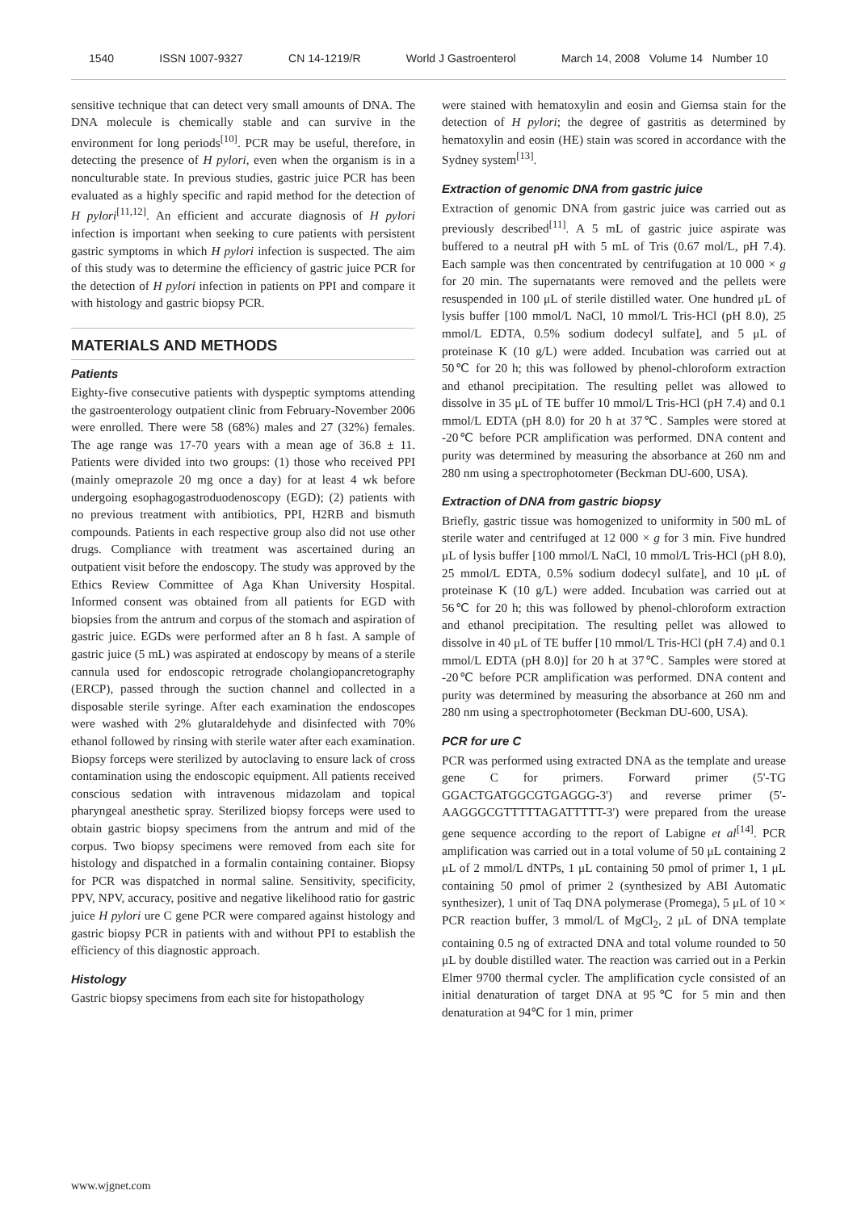1540 ISSN 1007-9327 CN 14-1219/R World J Gastroenterol March 14, 2008 Volume 14 Number 10
sensitive technique that can detect very small amounts of DNA. The DNA molecule is chemically stable and can survive in the environment for long periods<sup>[10]</sup>. PCR may be useful, therefore, in detecting the presence of H pylori, even when the organism is in a nonculturable state. In previous studies, gastric juice PCR has been evaluated as a highly specific and rapid method for the detection of H pylori<sup>[11,12]</sup>. An efficient and accurate diagnosis of H pylori infection is important when seeking to cure patients with persistent gastric symptoms in which H pylori infection is suspected. The aim of this study was to determine the efficiency of gastric juice PCR for the detection of H pylori infection in patients on PPI and compare it with histology and gastric biopsy PCR.
MATERIALS AND METHODS
Patients
Eighty-five consecutive patients with dyspeptic symptoms attending the gastroenterology outpatient clinic from February-November 2006 were enrolled. There were 58 (68%) males and 27 (32%) females. The age range was 17-70 years with a mean age of 36.8 ± 11. Patients were divided into two groups: (1) those who received PPI (mainly omeprazole 20 mg once a day) for at least 4 wk before undergoing esophagogastroduodenoscopy (EGD); (2) patients with no previous treatment with antibiotics, PPI, H2RB and bismuth compounds. Patients in each respective group also did not use other drugs. Compliance with treatment was ascertained during an outpatient visit before the endoscopy. The study was approved by the Ethics Review Committee of Aga Khan University Hospital. Informed consent was obtained from all patients for EGD with biopsies from the antrum and corpus of the stomach and aspiration of gastric juice. EGDs were performed after an 8 h fast. A sample of gastric juice (5 mL) was aspirated at endoscopy by means of a sterile cannula used for endoscopic retrograde cholangiopancretography (ERCP), passed through the suction channel and collected in a disposable sterile syringe. After each examination the endoscopes were washed with 2% glutaraldehyde and disinfected with 70% ethanol followed by rinsing with sterile water after each examination. Biopsy forceps were sterilized by autoclaving to ensure lack of cross contamination using the endoscopic equipment. All patients received conscious sedation with intravenous midazolam and topical pharyngeal anesthetic spray. Sterilized biopsy forceps were used to obtain gastric biopsy specimens from the antrum and mid of the corpus. Two biopsy specimens were removed from each site for histology and dispatched in a formalin containing container. Biopsy for PCR was dispatched in normal saline. Sensitivity, specificity, PPV, NPV, accuracy, positive and negative likelihood ratio for gastric juice H pylori ure C gene PCR were compared against histology and gastric biopsy PCR in patients with and without PPI to establish the efficiency of this diagnostic approach.
Histology
Gastric biopsy specimens from each site for histopathology
were stained with hematoxylin and eosin and Giemsa stain for the detection of H pylori; the degree of gastritis as determined by hematoxylin and eosin (HE) stain was scored in accordance with the Sydney system<sup>[13]</sup>.
Extraction of genomic DNA from gastric juice
Extraction of genomic DNA from gastric juice was carried out as previously described<sup>[11]</sup>. A 5 mL of gastric juice aspirate was buffered to a neutral pH with 5 mL of Tris (0.67 mol/L, pH 7.4). Each sample was then concentrated by centrifugation at 10 000 × g for 20 min. The supernatants were removed and the pellets were resuspended in 100 μL of sterile distilled water. One hundred μL of lysis buffer [100 mmol/L NaCl, 10 mmol/L Tris-HCl (pH 8.0), 25 mmol/L EDTA, 0.5% sodium dodecyl sulfate], and 5 μL of proteinase K (10 g/L) were added. Incubation was carried out at 50℃ for 20 h; this was followed by phenol-chloroform extraction and ethanol precipitation. The resulting pellet was allowed to dissolve in 35 μL of TE buffer 10 mmol/L Tris-HCl (pH 7.4) and 0.1 mmol/L EDTA (pH 8.0) for 20 h at 37℃. Samples were stored at -20℃ before PCR amplification was performed. DNA content and purity was determined by measuring the absorbance at 260 nm and 280 nm using a spectrophotometer (Beckman DU-600, USA).
Extraction of DNA from gastric biopsy
Briefly, gastric tissue was homogenized to uniformity in 500 mL of sterile water and centrifuged at 12 000 × g for 3 min. Five hundred μL of lysis buffer [100 mmol/L NaCl, 10 mmol/L Tris-HCl (pH 8.0), 25 mmol/L EDTA, 0.5% sodium dodecyl sulfate], and 10 μL of proteinase K (10 g/L) were added. Incubation was carried out at 56℃ for 20 h; this was followed by phenol-chloroform extraction and ethanol precipitation. The resulting pellet was allowed to dissolve in 40 μL of TE buffer [10 mmol/L Tris-HCl (pH 7.4) and 0.1 mmol/L EDTA (pH 8.0)] for 20 h at 37℃. Samples were stored at -20℃ before PCR amplification was performed. DNA content and purity was determined by measuring the absorbance at 260 nm and 280 nm using a spectrophotometer (Beckman DU-600, USA).
PCR for ure C
PCR was performed using extracted DNA as the template and urease gene C for primers. Forward primer (5'-TG GGACTGATGGCGTGAGGG-3') and reverse primer (5'-AAGGGCGTTTTTAGATTTTT-3') were prepared from the urease gene sequence according to the report of Labigne et al<sup>[14]</sup>. PCR amplification was carried out in a total volume of 50 μL containing 2 μL of 2 mmol/L dNTPs, 1 μL containing 50 ρmol of primer 1, 1 μL containing 50 ρmol of primer 2 (synthesized by ABI Automatic synthesizer), 1 unit of Taq DNA polymerase (Promega), 5 μL of 10 × PCR reaction buffer, 3 mmol/L of MgCl<sub>2</sub>, 2 μL of DNA template containing 0.5 ng of extracted DNA and total volume rounded to 50 μL by double distilled water. The reaction was carried out in a Perkin Elmer 9700 thermal cycler. The amplification cycle consisted of an initial denaturation of target DNA at 95℃ for 5 min and then denaturation at 94℃ for 1 min, primer
www.wjgnet.com